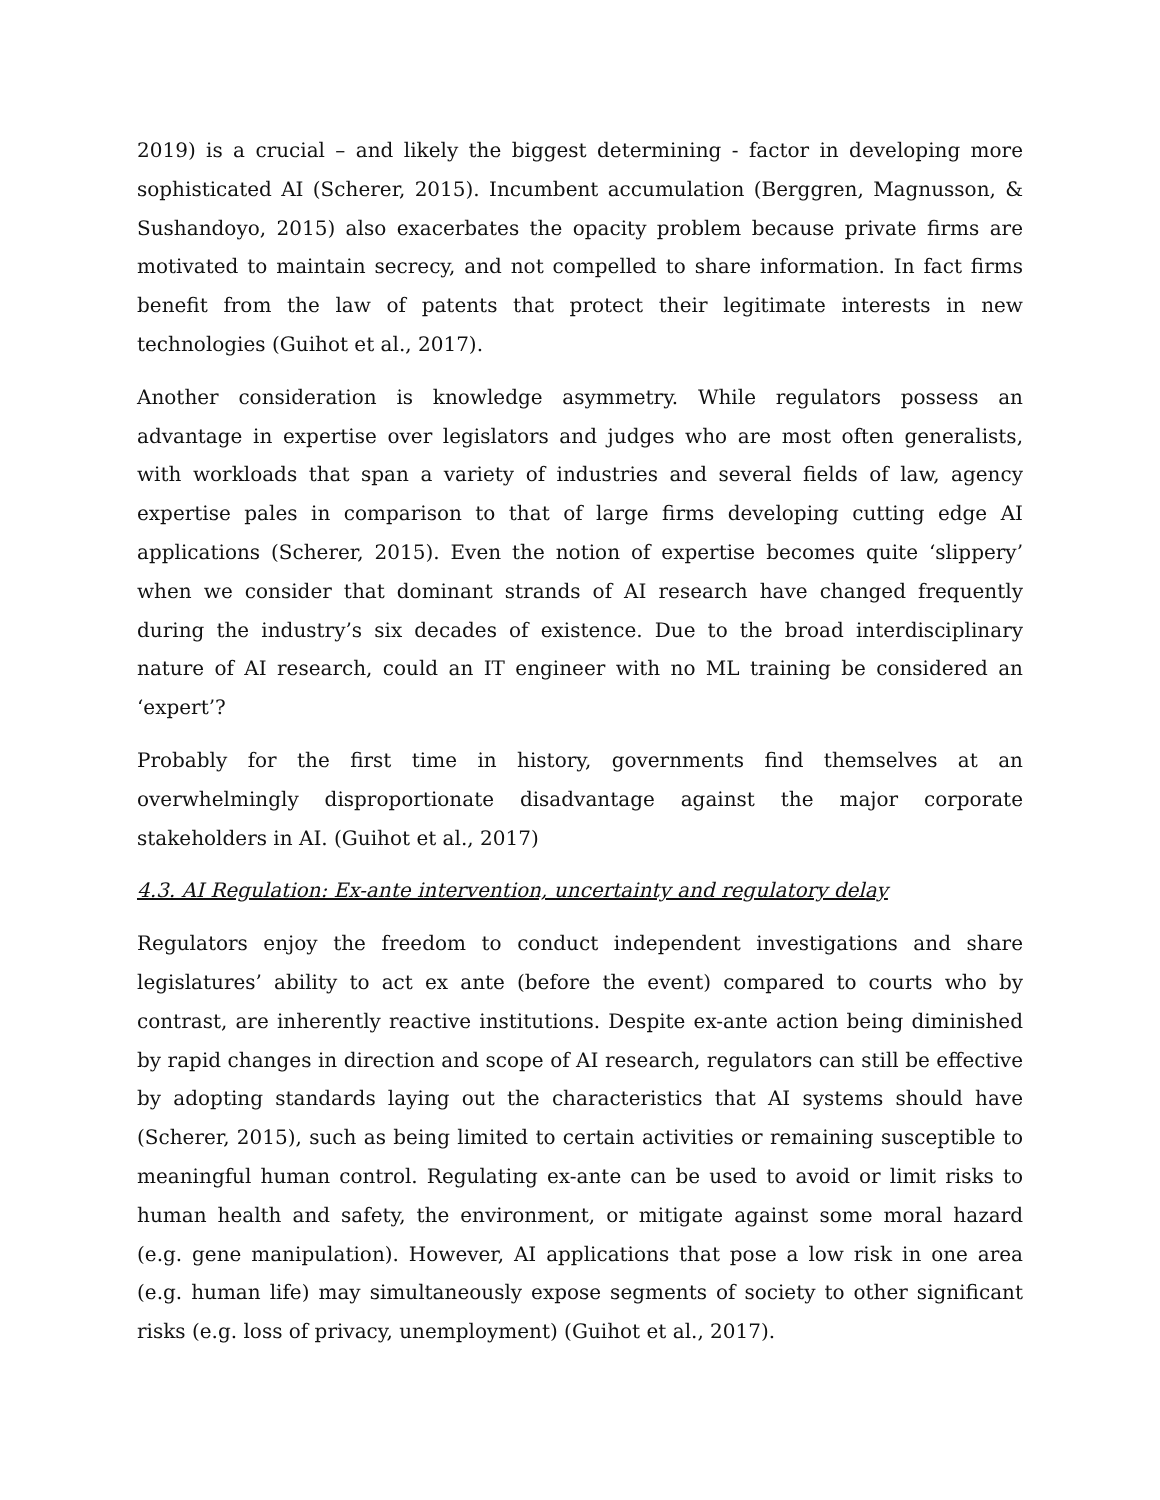2019) is a crucial – and likely the biggest determining - factor in developing more sophisticated AI (Scherer, 2015). Incumbent accumulation (Berggren, Magnusson, & Sushandoyo, 2015) also exacerbates the opacity problem because private firms are motivated to maintain secrecy, and not compelled to share information. In fact firms benefit from the law of patents that protect their legitimate interests in new technologies (Guihot et al., 2017).
Another consideration is knowledge asymmetry. While regulators possess an advantage in expertise over legislators and judges who are most often generalists, with workloads that span a variety of industries and several fields of law, agency expertise pales in comparison to that of large firms developing cutting edge AI applications (Scherer, 2015). Even the notion of expertise becomes quite ‘slippery’ when we consider that dominant strands of AI research have changed frequently during the industry’s six decades of existence. Due to the broad interdisciplinary nature of AI research, could an IT engineer with no ML training be considered an ‘expert’?
Probably for the first time in history, governments find themselves at an overwhelmingly disproportionate disadvantage against the major corporate stakeholders in AI. (Guihot et al., 2017)
4.3. AI Regulation: Ex-ante intervention, uncertainty and regulatory delay
Regulators enjoy the freedom to conduct independent investigations and share legislatures’ ability to act ex ante (before the event) compared to courts who by contrast, are inherently reactive institutions. Despite ex-ante action being diminished by rapid changes in direction and scope of AI research, regulators can still be effective by adopting standards laying out the characteristics that AI systems should have (Scherer, 2015), such as being limited to certain activities or remaining susceptible to meaningful human control. Regulating ex-ante can be used to avoid or limit risks to human health and safety, the environment, or mitigate against some moral hazard (e.g. gene manipulation). However, AI applications that pose a low risk in one area (e.g. human life) may simultaneously expose segments of society to other significant risks (e.g. loss of privacy, unemployment) (Guihot et al., 2017).